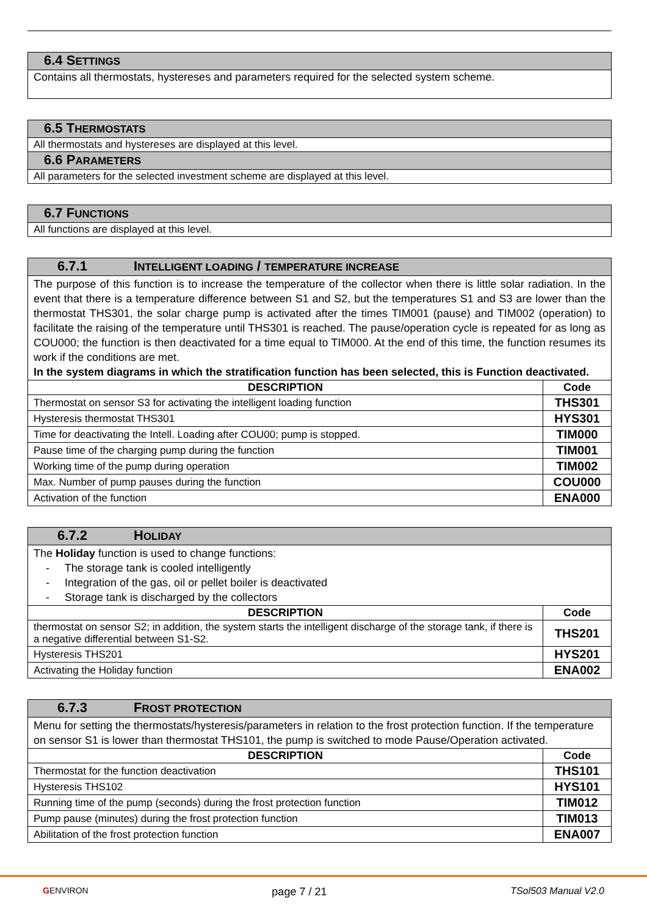| 6.4 S ETTINGS |
| Contains all thermostats, hystereses and parameters required for the selected system scheme. |
| 6.5 T HERMOSTATS |
| All thermostats and hystereses are displayed at this level. |
| 6.6 P ARAMETERS |
| All parameters for the selected investment scheme are displayed at this level. |
| 6.7 F UNCTIONS |
| All functions are displayed at this level. |
| 6.7.1 I NTELLIGENT LOADING / TEMPERATURE INCREASE | |
| The purpose of this function is to increase the temperature of the collector when there is little solar radiation. In the event that there is a temperature difference between S1 and S2, but the temperatures S1 and S3 are lower than the thermostat THS301, the solar charge pump is activated after the times TIM001 (pause) and TIM002 (operation) to facilitate the raising of the temperature until THS301 is reached. The pause/operation cycle is repeated for as long as COU000; the function is then deactivated for a time equal to TIM000. At the end of this time, the function resumes its work if the conditions are met. In the system diagrams in which the stratification function has been selected, this is Function deactivated. | |
| DESCRIPTION | Code |
| Thermostat on sensor S3 for activating the intelligent loading function | THS301 |
| Hysteresis thermostat THS301 | HYS301 |
| Time for deactivating the Intell. Loading after COU00; pump is stopped. | TIM000 |
| Pause time of the charging pump during the function | TIM001 |
| Working time of the pump during operation | TIM002 |
| Max. Number of pump pauses during the function | COU000 |
| Activation of the function | ENA000 |
| 6.7.2 H OLIDAY | |
| The Holiday function is used to change functions: - The storage tank is cooled intelligently - Integration of the gas, oil or pellet boiler is deactivated - Storage tank is discharged by the collectors | |
| DESCRIPTION | Code |
| thermostat on sensor S2; in addition, the system starts the intelligent discharge of the storage tank, if there is a negative differential between S1-S2. | THS201 |
| Hysteresis THS201 | HYS201 |
| Activating the Holiday function | ENA002 |
| 6.7.3 F ROST PROTECTION | |
| Menu for setting the thermostats/hysteresis/parameters in relation to the frost protection function. If the temperature on sensor S1 is lower than thermostat THS101, the pump is switched to mode Pause/Operation activated. | |
| DESCRIPTION | Code |
| Thermostat for the function deactivation | THS101 |
| Hysteresis THS102 | HYS101 |
| Running time of the pump (seconds) during the frost protection function | TIM012 |
| Pump pause (minutes) during the frost protection function | TIM013 |
| Abilitation of the frost protection function | ENA007 |
GENVIRON page 7 / 21 TSol503 Manual V2.0